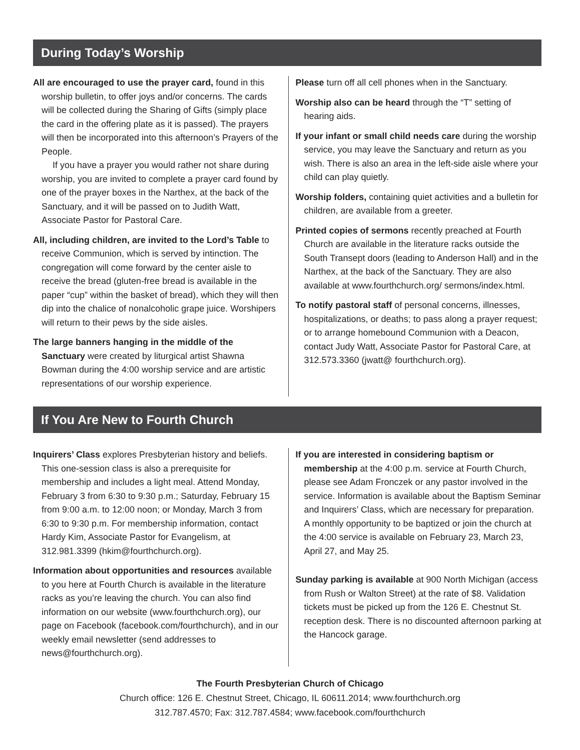During Today’s Worship
All are encouraged to use the prayer card, found in this worship bulletin, to offer joys and/or concerns. The cards will be collected during the Sharing of Gifts (simply place the card in the offering plate as it is passed). The prayers will then be incorporated into this afternoon’s Prayers of the People.
If you have a prayer you would rather not share during worship, you are invited to complete a prayer card found by one of the prayer boxes in the Narthex, at the back of the Sanctuary, and it will be passed on to Judith Watt, Associate Pastor for Pastoral Care.
All, including children, are invited to the Lord’s Table to receive Communion, which is served by intinction. The congregation will come forward by the center aisle to receive the bread (gluten-free bread is available in the paper “cup” within the basket of bread), which they will then dip into the chalice of nonalcoholic grape juice. Worshipers will return to their pews by the side aisles.
The large banners hanging in the middle of the Sanctuary were created by liturgical artist Shawna Bowman during the 4:00 worship service and are artistic representations of our worship experience.
Please turn off all cell phones when in the Sanctuary.
Worship also can be heard through the “T” setting of hearing aids.
If your infant or small child needs care during the worship service, you may leave the Sanctuary and return as you wish. There is also an area in the left-side aisle where your child can play quietly.
Worship folders, containing quiet activities and a bulletin for children, are available from a greeter.
Printed copies of sermons recently preached at Fourth Church are available in the literature racks outside the South Transept doors (leading to Anderson Hall) and in the Narthex, at the back of the Sanctuary. They are also available at www.fourthchurch.org/ sermons/index.html.
To notify pastoral staff of personal concerns, illnesses, hospitalizations, or deaths; to pass along a prayer request; or to arrange homebound Communion with a Deacon, contact Judy Watt, Associate Pastor for Pastoral Care, at 312.573.3360 (jwatt@ fourthchurch.org).
If You Are New to Fourth Church
Inquirers’ Class explores Presbyterian history and beliefs. This one-session class is also a prerequisite for membership and includes a light meal. Attend Monday, February 3 from 6:30 to 9:30 p.m.; Saturday, February 15 from 9:00 a.m. to 12:00 noon; or Monday, March 3 from 6:30 to 9:30 p.m. For membership information, contact Hardy Kim, Associate Pastor for Evangelism, at 312.981.3399 (hkim@fourthchurch.org).
Information about opportunities and resources available to you here at Fourth Church is available in the literature racks as you’re leaving the church. You can also find information on our website (www.fourthchurch.org), our page on Facebook (facebook.com/fourthchurch), and in our weekly email newsletter (send addresses to news@fourthchurch.org).
If you are interested in considering baptism or membership at the 4:00 p.m. service at Fourth Church, please see Adam Fronczek or any pastor involved in the service. Information is available about the Baptism Seminar and Inquirers’ Class, which are necessary for preparation. A monthly opportunity to be baptized or join the church at the 4:00 service is available on February 23, March 23, April 27, and May 25.
Sunday parking is available at 900 North Michigan (access from Rush or Walton Street) at the rate of $8. Validation tickets must be picked up from the 126 E. Chestnut St. reception desk. There is no discounted afternoon parking at the Hancock garage.
The Fourth Presbyterian Church of Chicago
Church office: 126 E. Chestnut Street, Chicago, IL 60611.2014; www.fourthchurch.org
312.787.4570; Fax: 312.787.4584; www.facebook.com/fourthchurch